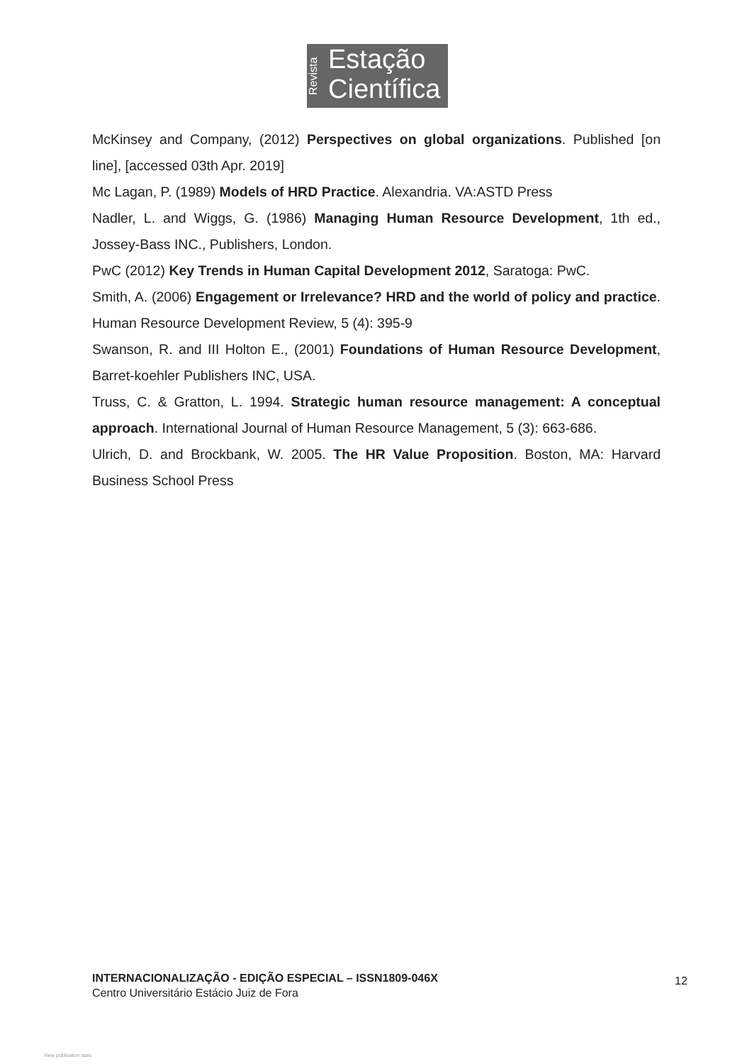Revista
Estação
Científica
McKinsey and Company, (2012) Perspectives on global organizations. Published [on line], [accessed 03th Apr. 2019]
Mc Lagan, P. (1989) Models of HRD Practice. Alexandria. VA:ASTD Press
Nadler, L. and Wiggs, G. (1986) Managing Human Resource Development, 1th ed., Jossey-Bass INC., Publishers, London.
PwC (2012) Key Trends in Human Capital Development 2012, Saratoga: PwC.
Smith, A. (2006) Engagement or Irrelevance? HRD and the world of policy and practice. Human Resource Development Review, 5 (4): 395-9
Swanson, R. and III Holton E., (2001) Foundations of Human Resource Development, Barret-koehler Publishers INC, USA.
Truss, C. & Gratton, L. 1994. Strategic human resource management: A conceptual approach. International Journal of Human Resource Management, 5 (3): 663-686.
Ulrich, D. and Brockbank, W. 2005. The HR Value Proposition. Boston, MA: Harvard Business School Press
INTERNACIONALIZAÇÃO - EDIÇÃO ESPECIAL – ISSN1809-046X
Centro Universitário Estácio Juiz de Fora
12
View publication stats